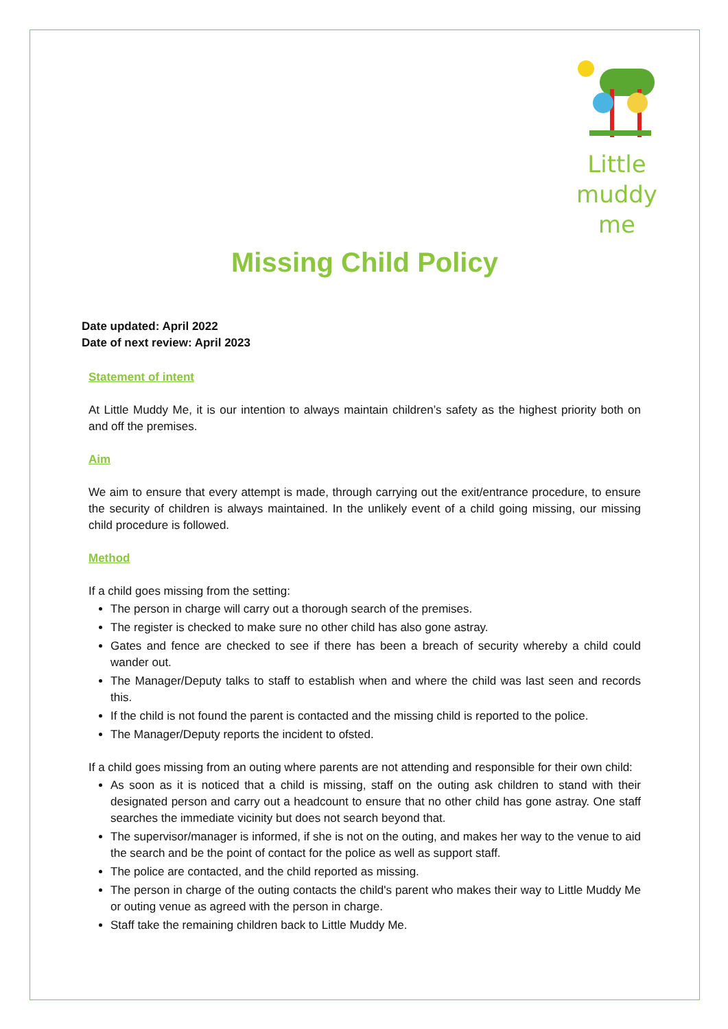Little
muddy me
Missing Child Policy
Date updated: April 2022
Date of next review: April 2023
Statement of intent
At Little Muddy Me, it is our intention to always maintain children’s safety as the highest priority both on and off the premises.
Aim
We aim to ensure that every attempt is made, through carrying out the exit/entrance procedure, to ensure the security of children is always maintained. In the unlikely event of a child going missing, our missing child procedure is followed.
Method
If a child goes missing from the setting:
The person in charge will carry out a thorough search of the premises.
The register is checked to make sure no other child has also gone astray.
Gates and fence are checked to see if there has been a breach of security whereby a child could wander out.
The Manager/Deputy talks to staff to establish when and where the child was last seen and records this.
If the child is not found the parent is contacted and the missing child is reported to the police.
The Manager/Deputy reports the incident to ofsted.
If a child goes missing from an outing where parents are not attending and responsible for their own child:
As soon as it is noticed that a child is missing, staff on the outing ask children to stand with their designated person and carry out a headcount to ensure that no other child has gone astray. One staff searches the immediate vicinity but does not search beyond that.
The supervisor/manager is informed, if she is not on the outing, and makes her way to the venue to aid the search and be the point of contact for the police as well as support staff.
The police are contacted, and the child reported as missing.
The person in charge of the outing contacts the child's parent who makes their way to Little Muddy Me or outing venue as agreed with the person in charge.
Staff take the remaining children back to Little Muddy Me.